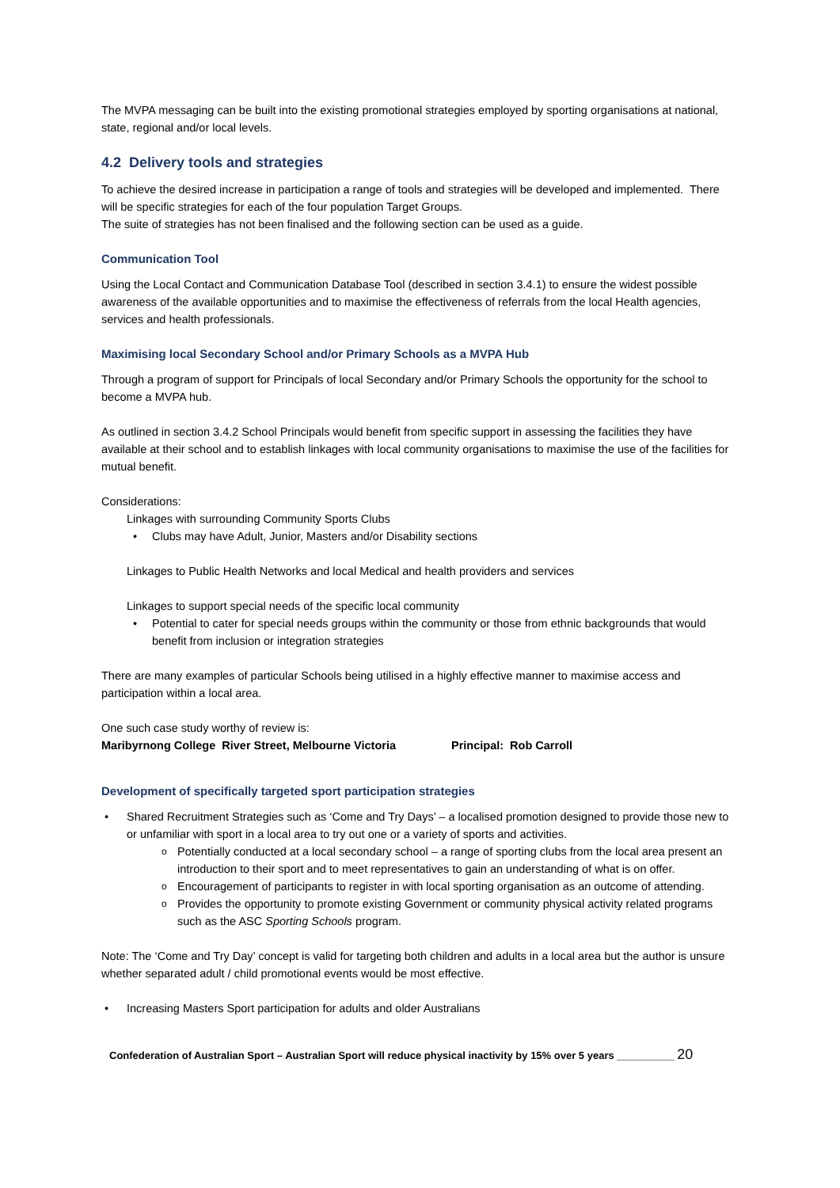The MVPA messaging can be built into the existing promotional strategies employed by sporting organisations at national, state, regional and/or local levels.
4.2 Delivery tools and strategies
To achieve the desired increase in participation a range of tools and strategies will be developed and implemented. There will be specific strategies for each of the four population Target Groups.
The suite of strategies has not been finalised and the following section can be used as a guide.
Communication Tool
Using the Local Contact and Communication Database Tool (described in section 3.4.1) to ensure the widest possible awareness of the available opportunities and to maximise the effectiveness of referrals from the local Health agencies, services and health professionals.
Maximising local Secondary School and/or Primary Schools as a MVPA Hub
Through a program of support for Principals of local Secondary and/or Primary Schools the opportunity for the school to become a MVPA hub.
As outlined in section 3.4.2 School Principals would benefit from specific support in assessing the facilities they have available at their school and to establish linkages with local community organisations to maximise the use of the facilities for mutual benefit.
Considerations:
Linkages with surrounding Community Sports Clubs
Clubs may have Adult, Junior, Masters and/or Disability sections
Linkages to Public Health Networks and local Medical and health providers and services
Linkages to support special needs of the specific local community
Potential to cater for special needs groups within the community or those from ethnic backgrounds that would benefit from inclusion or integration strategies
There are many examples of particular Schools being utilised in a highly effective manner to maximise access and participation within a local area.
One such case study worthy of review is:
Maribyrnong College River Street, Melbourne Victoria Principal: Rob Carroll
Development of specifically targeted sport participation strategies
Shared Recruitment Strategies such as ‘Come and Try Days’ – a localised promotion designed to provide those new to or unfamiliar with sport in a local area to try out one or a variety of sports and activities.
Potentially conducted at a local secondary school – a range of sporting clubs from the local area present an introduction to their sport and to meet representatives to gain an understanding of what is on offer.
Encouragement of participants to register in with local sporting organisation as an outcome of attending.
Provides the opportunity to promote existing Government or community physical activity related programs such as the ASC Sporting Schools program.
Note: The ‘Come and Try Day’ concept is valid for targeting both children and adults in a local area but the author is unsure whether separated adult / child promotional events would be most effective.
Increasing Masters Sport participation for adults and older Australians
Confederation of Australian Sport – Australian Sport will reduce physical inactivity by 15% over 5 years __________ 20